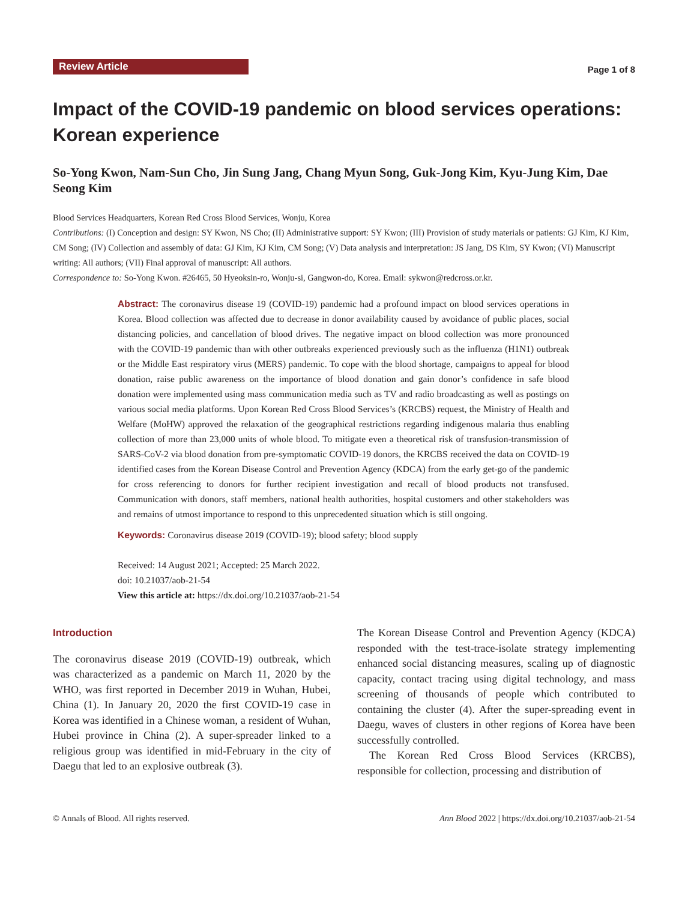Review Article
Page 1 of 8
Impact of the COVID-19 pandemic on blood services operations: Korean experience
So-Yong Kwon, Nam-Sun Cho, Jin Sung Jang, Chang Myun Song, Guk-Jong Kim, Kyu-Jung Kim, Dae Seong Kim
Blood Services Headquarters, Korean Red Cross Blood Services, Wonju, Korea
Contributions: (I) Conception and design: SY Kwon, NS Cho; (II) Administrative support: SY Kwon; (III) Provision of study materials or patients: GJ Kim, KJ Kim, CM Song; (IV) Collection and assembly of data: GJ Kim, KJ Kim, CM Song; (V) Data analysis and interpretation: JS Jang, DS Kim, SY Kwon; (VI) Manuscript writing: All authors; (VII) Final approval of manuscript: All authors.
Correspondence to: So-Yong Kwon. #26465, 50 Hyeoksin-ro, Wonju-si, Gangwon-do, Korea. Email: sykwon@redcross.or.kr.
Abstract: The coronavirus disease 19 (COVID-19) pandemic had a profound impact on blood services operations in Korea. Blood collection was affected due to decrease in donor availability caused by avoidance of public places, social distancing policies, and cancellation of blood drives. The negative impact on blood collection was more pronounced with the COVID-19 pandemic than with other outbreaks experienced previously such as the influenza (H1N1) outbreak or the Middle East respiratory virus (MERS) pandemic. To cope with the blood shortage, campaigns to appeal for blood donation, raise public awareness on the importance of blood donation and gain donor’s confidence in safe blood donation were implemented using mass communication media such as TV and radio broadcasting as well as postings on various social media platforms. Upon Korean Red Cross Blood Services’s (KRCBS) request, the Ministry of Health and Welfare (MoHW) approved the relaxation of the geographical restrictions regarding indigenous malaria thus enabling collection of more than 23,000 units of whole blood. To mitigate even a theoretical risk of transfusion-transmission of SARS-CoV-2 via blood donation from pre-symptomatic COVID-19 donors, the KRCBS received the data on COVID-19 identified cases from the Korean Disease Control and Prevention Agency (KDCA) from the early get-go of the pandemic for cross referencing to donors for further recipient investigation and recall of blood products not transfused. Communication with donors, staff members, national health authorities, hospital customers and other stakeholders was and remains of utmost importance to respond to this unprecedented situation which is still ongoing.
Keywords: Coronavirus disease 2019 (COVID-19); blood safety; blood supply
Received: 14 August 2021; Accepted: 25 March 2022.
doi: 10.21037/aob-21-54
View this article at: https://dx.doi.org/10.21037/aob-21-54
Introduction
The coronavirus disease 2019 (COVID-19) outbreak, which was characterized as a pandemic on March 11, 2020 by the WHO, was first reported in December 2019 in Wuhan, Hubei, China (1). In January 20, 2020 the first COVID-19 case in Korea was identified in a Chinese woman, a resident of Wuhan, Hubei province in China (2). A super-spreader linked to a religious group was identified in mid-February in the city of Daegu that led to an explosive outbreak (3).
The Korean Disease Control and Prevention Agency (KDCA) responded with the test-trace-isolate strategy implementing enhanced social distancing measures, scaling up of diagnostic capacity, contact tracing using digital technology, and mass screening of thousands of people which contributed to containing the cluster (4). After the super-spreading event in Daegu, waves of clusters in other regions of Korea have been successfully controlled.
The Korean Red Cross Blood Services (KRCBS), responsible for collection, processing and distribution of
© Annals of Blood. All rights reserved. Ann Blood 2022 | https://dx.doi.org/10.21037/aob-21-54